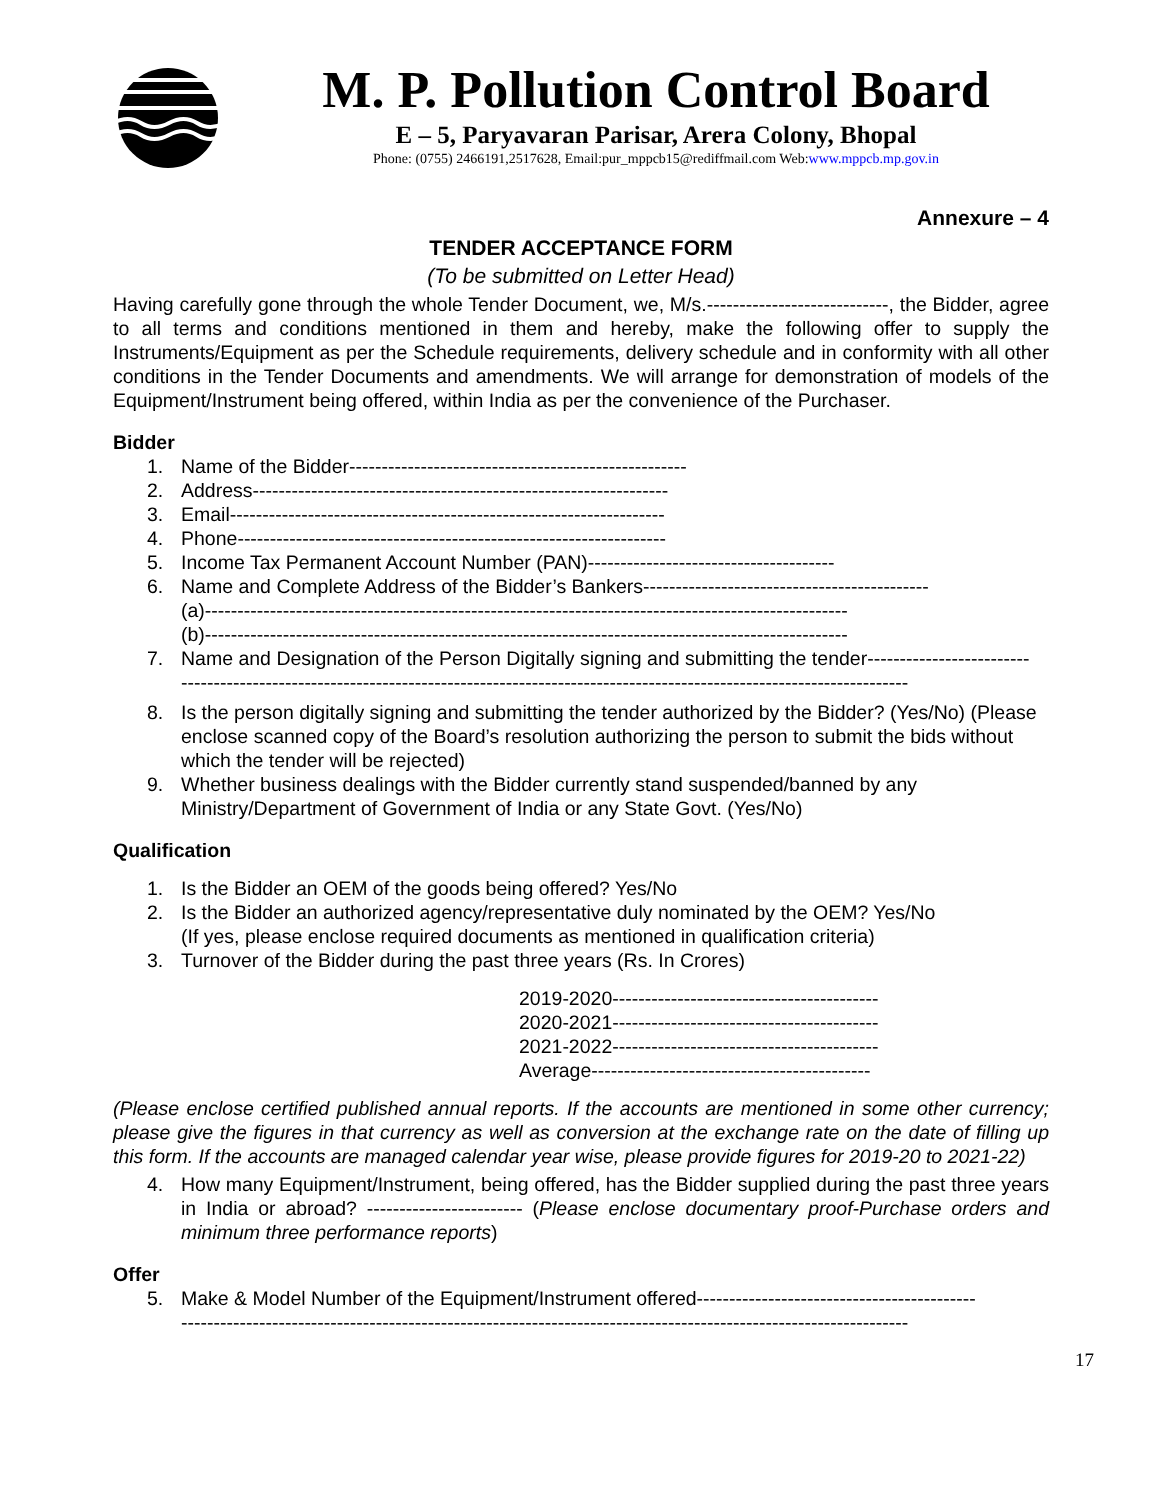M. P. Pollution Control Board
E – 5, Paryavaran Parisar, Arera Colony, Bhopal
Phone: (0755) 2466191,2517628, Email:pur_mppcb15@rediffmail.com Web:www.mppcb.mp.gov.in
Annexure – 4
TENDER ACCEPTANCE FORM
(To be submitted on Letter Head)
Having carefully gone through the whole Tender Document, we, M/s.----------------------------, the Bidder, agree to all terms and conditions mentioned in them and hereby, make the following offer to supply the Instruments/Equipment as per the Schedule requirements, delivery schedule and in conformity with all other conditions in the Tender Documents and amendments. We will arrange for demonstration of models of the Equipment/Instrument being offered, within India as per the convenience of the Purchaser.
Bidder
1. Name of the Bidder----------------------------------------------------
2. Address----------------------------------------------------------------
3. Email-------------------------------------------------------------------
4. Phone------------------------------------------------------------------
5. Income Tax Permanent Account Number (PAN)--------------------------------------
6. Name and Complete Address of the Bidder’s Bankers--------------------------------------------
(a)---------------------------------------------------------------------------------------------------
(b)---------------------------------------------------------------------------------------------------
7. Name and Designation of the Person Digitally signing and submitting the tender-------------------------
----------------------------------------------------------------------------------------------------------------
8. Is the person digitally signing and submitting the tender authorized by the Bidder? (Yes/No) (Please enclose scanned copy of the Board’s resolution authorizing the person to submit the bids without which the tender will be rejected)
9. Whether business dealings with the Bidder currently stand suspended/banned by any Ministry/Department of Government of India or any State Govt. (Yes/No)
Qualification
1. Is the Bidder an OEM of the goods being offered? Yes/No
2. Is the Bidder an authorized agency/representative duly nominated by the OEM? Yes/No
(If yes, please enclose required documents as mentioned in qualification criteria)
3. Turnover of the Bidder during the past three years (Rs. In Crores)
2019-2020-----------------------------------------
2020-2021-----------------------------------------
2021-2022-----------------------------------------
Average-------------------------------------------
(Please enclose certified published annual reports. If the accounts are mentioned in some other currency; please give the figures in that currency as well as conversion at the exchange rate on the date of filling up this form. If the accounts are managed calendar year wise, please provide figures for 2019-20 to 2021-22)
4. How many Equipment/Instrument, being offered, has the Bidder supplied during the past three years in India or abroad? ------------------------ (Please enclose documentary proof-Purchase orders and minimum three performance reports)
Offer
5. Make & Model Number of the Equipment/Instrument offered-------------------------------------------
----------------------------------------------------------------------------------------------------------------
17